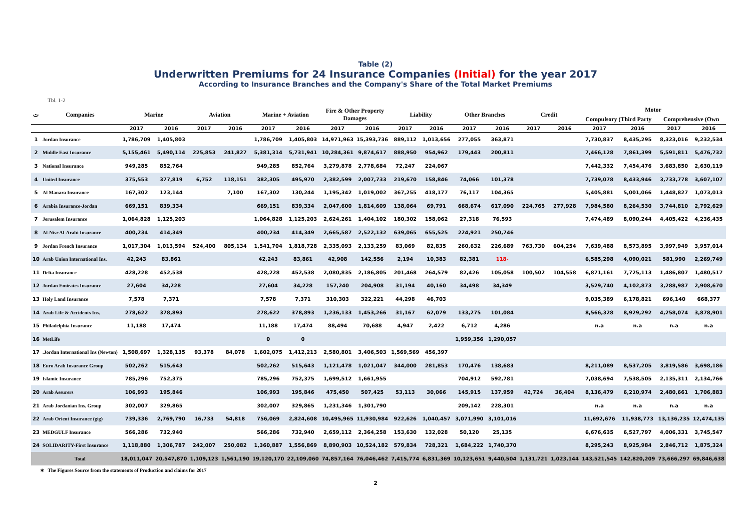Table (2)
Underwritten Premiums for 24 Insurance Companies (Initial) for the year 2017
According to Insurance Branches and the Company's Share of the Total Market Premiums
Tbl. 1-2
| ت | Companies | Marine | | Aviation | | Marine + Aviation | | Fire & Other Property Damages | | Liability | | Other Branches | | Credit | | Motor | | | |
| --- | --- | --- | --- | --- | --- | --- | --- | --- | --- | --- | --- | --- | --- | --- | --- | --- | --- | --- | --- |
| | | | | | | | | | | | | | | | | Compulsory (Third Party | | Comprehensive (Own | |
| | | 2017 | 2016 | 2017 | 2016 | 2017 | 2016 | 2017 | 2016 | 2017 | 2016 | 2017 | 2016 | 2017 | 2016 | 2017 | 2016 | 2017 | 2016 |
| 1 | Jordan Insurance | 1,786,709 | 1,405,803 | | | 1,786,709 | 1,405,803 | 14,971,963 | 15,393,736 | 889,112 | 1,013,656 | 277,055 | 363,871 | | | 7,730,837 | 8,435,295 | 8,323,016 | 9,232,534 |
| 2 | Middle East Insurance | 5,155,461 | 5,490,114 | 225,853 | 241,827 | 5,381,314 | 5,731,941 | 10,284,361 | 9,874,617 | 888,950 | 954,962 | 179,443 | 200,811 | | | 7,466,128 | 7,861,399 | 5,591,811 | 5,476,732 |
| 3 | National Insurance | 949,285 | 852,764 | | | 949,285 | 852,764 | 3,279,878 | 2,778,684 | 72,247 | 224,067 | | | | | 7,442,332 | 7,454,476 | 3,683,850 | 2,630,119 |
| 4 | United Insurance | 375,553 | 377,819 | 6,752 | 118,151 | 382,305 | 495,970 | 2,382,599 | 2,007,733 | 219,670 | 158,846 | 74,066 | 101,378 | | | 7,739,078 | 8,433,946 | 3,733,778 | 3,607,107 |
| 5 | Al Manara Insurance | 167,302 | 123,144 | | 7,100 | 167,302 | 130,244 | 1,195,342 | 1,019,002 | 367,255 | 418,177 | 76,117 | 104,365 | | | 5,405,881 | 5,001,066 | 1,448,827 | 1,073,013 |
| 6 | Arabia Insurance-Jordan | 669,151 | 839,334 | | | 669,151 | 839,334 | 2,047,600 | 1,814,609 | 138,064 | 69,791 | 668,674 | 617,090 | 224,765 | 277,928 | 7,984,580 | 8,264,530 | 3,744,810 | 2,792,629 |
| 7 | Jerusalem Insurance | 1,064,828 | 1,125,203 | | | 1,064,828 | 1,125,203 | 2,624,261 | 1,404,102 | 180,302 | 158,062 | 27,318 | 76,593 | | | 7,474,489 | 8,090,244 | 4,405,422 | 4,236,435 |
| 8 | Al-Nisr Al-Arabi Insurance | 400,234 | 414,349 | | | 400,234 | 414,349 | 2,665,587 | 2,522,132 | 639,065 | 655,525 | 224,921 | 250,746 | | | | | | |
| 9 | Jordan French Insurance | 1,017,304 | 1,013,594 | 524,400 | 805,134 | 1,541,704 | 1,818,728 | 2,335,093 | 2,133,259 | 83,069 | 82,835 | 260,632 | 226,689 | 763,730 | 604,254 | 7,639,488 | 8,573,895 | 3,997,949 | 3,957,014 |
| 10 | Arab Union International Ins. | 42,243 | 83,861 | | | 42,243 | 83,861 | 42,908 | 142,556 | 2,194 | 10,383 | 82,381 | 118- | | | 6,585,298 | 4,090,021 | 581,990 | 2,269,749 |
| 11 | Delta Insurance | 428,228 | 452,538 | | | 428,228 | 452,538 | 2,080,835 | 2,186,805 | 201,468 | 264,579 | 82,426 | 105,058 | 100,502 | 104,558 | 6,871,161 | 7,725,113 | 1,486,807 | 1,480,517 |
| 12 | Jordan Emirates Insurance | 27,604 | 34,228 | | | 27,604 | 34,228 | 157,240 | 204,908 | 31,194 | 40,160 | 34,498 | 34,349 | | | 3,529,740 | 4,102,873 | 3,288,987 | 2,908,670 |
| 13 | Holy Land Insurance | 7,578 | 7,371 | | | 7,578 | 7,371 | 310,303 | 322,221 | 44,298 | 46,703 | | | | | 9,035,389 | 6,178,821 | 696,140 | 668,377 |
| 14 | Arab Life & Accidents Ins. | 278,622 | 378,893 | | | 278,622 | 378,893 | 1,236,133 | 1,453,266 | 31,167 | 62,079 | 133,275 | 101,084 | | | 8,566,328 | 8,929,292 | 4,258,074 | 3,878,901 |
| 15 | Philadelphia Insurance | 11,188 | 17,474 | | | 11,188 | 17,474 | 88,494 | 70,688 | 4,947 | 2,422 | 6,712 | 4,286 | | | n.a | n.a | n.a | n.a |
| 16 | MetLife | | | | | 0 | 0 | | | | | 1,959,356 | 1,290,057 | | | | | | |
| 17 | .Jordan International Ins (Newton) | 1,508,697 | 1,328,135 | 93,378 | 84,078 | 1,602,075 | 1,412,213 | 2,580,801 | 3,406,503 | 1,569,569 | 456,397 | | | | | | | | |
| 18 | Euro Arab Insurance Group | 502,262 | 515,643 | | | 502,262 | 515,643 | 1,121,478 | 1,021,047 | 344,000 | 281,853 | 170,476 | 138,683 | | | 8,211,089 | 8,537,205 | 3,819,586 | 3,698,186 |
| 19 | Islamic Insurance | 785,296 | 752,375 | | | 785,296 | 752,375 | 1,699,512 | 1,661,955 | | | 704,912 | 592,781 | | | 7,038,694 | 7,538,505 | 2,135,311 | 2,134,766 |
| 20 | Arab Assurers | 106,993 | 195,846 | | | 106,993 | 195,846 | 475,450 | 507,425 | 53,113 | 30,066 | 145,915 | 137,959 | 42,724 | 36,404 | 8,136,479 | 6,210,974 | 2,480,661 | 1,706,883 |
| 21 | Arab Jordanian Ins. Group | 302,007 | 329,865 | | | 302,007 | 329,865 | 1,231,346 | 1,301,790 | | | 209,142 | 228,301 | | | n.a | n.a | n.a | n.a |
| 22 | Arab Orient Insurance (gig) | 739,336 | 2,769,790 | 16,733 | 54,818 | 756,069 | 2,824,608 | 10,495,965 | 11,930,984 | 922,626 | 1,040,457 | 3,071,990 | 3,101,016 | | | 11,692,676 | 11,938,773 | 13,136,235 | 12,474,135 |
| 23 | MEDGULF Insurance | 566,286 | 732,940 | | | 566,286 | 732,940 | 2,659,112 | 2,364,258 | 153,630 | 132,028 | 50,120 | 25,135 | | | 6,676,635 | 6,527,797 | 4,006,331 | 3,745,547 |
| 24 | SOLIDARITY-First Insurance | 1,118,880 | 1,306,787 | 242,007 | 250,082 | 1,360,887 | 1,556,869 | 8,890,903 | 10,524,182 | 579,834 | 728,321 | 1,684,222 | 1,740,370 | | | 8,295,243 | 8,925,984 | 2,846,712 | 1,875,324 |
| | Total | 18,011,047 | 20,547,870 | 1,109,123 | 1,561,190 | 19,120,170 | 22,109,060 | 74,857,164 | 76,046,462 | 7,415,774 | 6,831,369 | 10,123,651 | 9,440,504 | 1,131,721 | 1,023,144 | 143,521,545 | 142,820,209 | 73,666,297 | 69,846,638 |
∗ The Figures Source from the statements of Production and claims for 2017
2